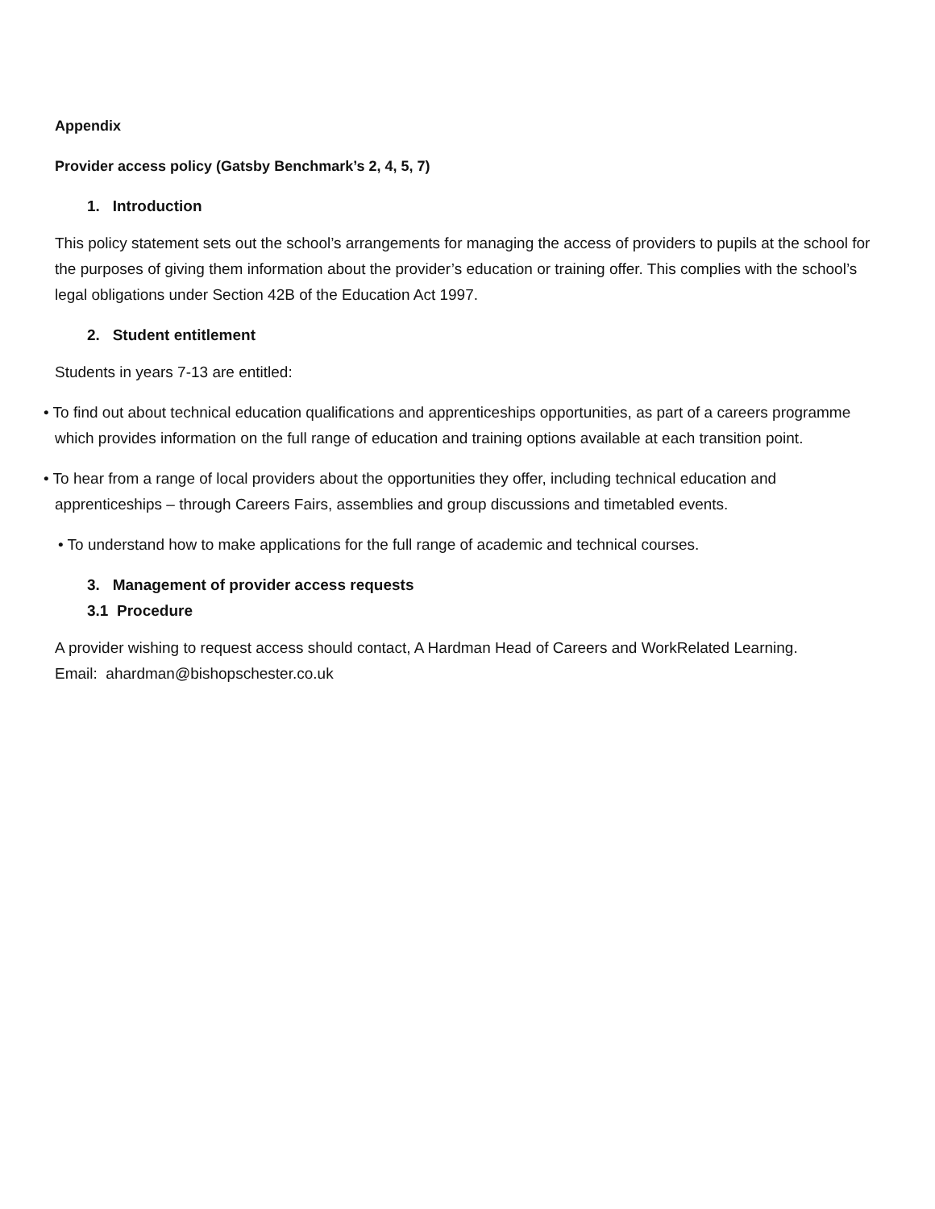Appendix
Provider access policy (Gatsby Benchmark’s 2, 4, 5, 7)
1. Introduction
This policy statement sets out the school’s arrangements for managing the access of providers to pupils at the school for the purposes of giving them information about the provider’s education or training offer. This complies with the school’s legal obligations under Section 42B of the Education Act 1997.
2. Student entitlement
Students in years 7-13 are entitled:
• To find out about technical education qualifications and apprenticeships opportunities, as part of a careers programme which provides information on the full range of education and training options available at each transition point.
• To hear from a range of local providers about the opportunities they offer, including technical education and apprenticeships – through Careers Fairs, assemblies and group discussions and timetabled events.
• To understand how to make applications for the full range of academic and technical courses.
3. Management of provider access requests
3.1 Procedure
A provider wishing to request access should contact, A Hardman Head of Careers and WorkRelated Learning.
Email: ahardman@bishopschester.co.uk